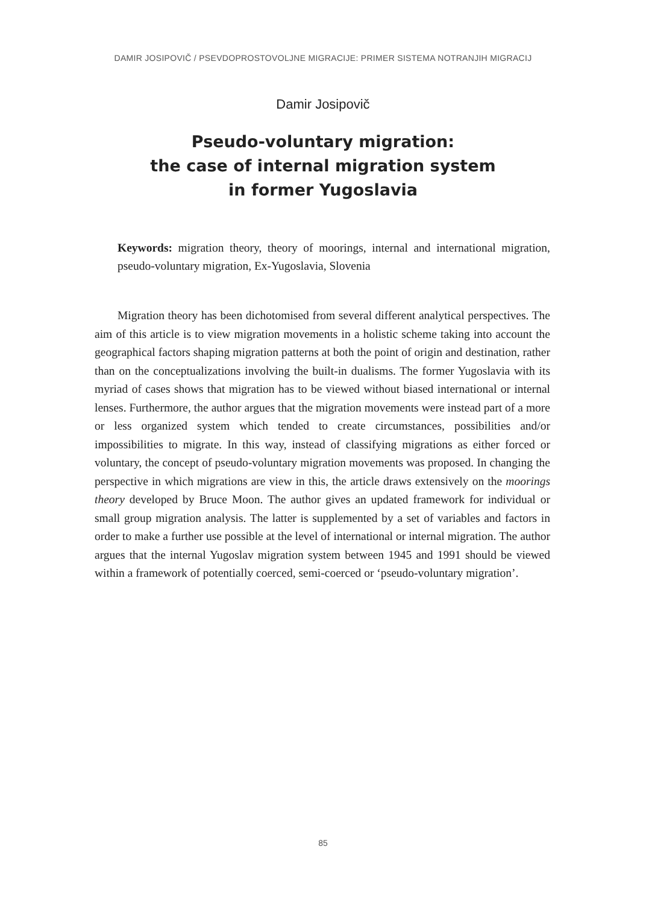DAMIR JOSIPOVIČ / PSEVDOPROSTOVOLJNE MIGRACIJE: PRIMER SISTEMA NOTRANJIH MIGRACIJ
Damir Josipovič
Pseudo-voluntary migration:
the case of internal migration system
in former Yugoslavia
Keywords: migration theory, theory of moorings, internal and international migration, pseudo-voluntary migration, Ex-Yugoslavia, Slovenia
Migration theory has been dichotomised from several different analytical perspectives. The aim of this article is to view migration movements in a holistic scheme taking into account the geographical factors shaping migration patterns at both the point of origin and destination, rather than on the conceptualizations involving the built-in dualisms. The former Yugoslavia with its myriad of cases shows that migration has to be viewed without biased international or internal lenses. Furthermore, the author argues that the migration movements were instead part of a more or less organized system which tended to create circumstances, possibilities and/or impossibilities to migrate. In this way, instead of classifying migrations as either forced or voluntary, the concept of pseudo-voluntary migration movements was proposed. In changing the perspective in which migrations are view in this, the article draws extensively on the moorings theory developed by Bruce Moon. The author gives an updated framework for individual or small group migration analysis. The latter is supplemented by a set of variables and factors in order to make a further use possible at the level of international or internal migration. The author argues that the internal Yugoslav migration system between 1945 and 1991 should be viewed within a framework of potentially coerced, semi-coerced or ‘pseudo-voluntary migration’.
85